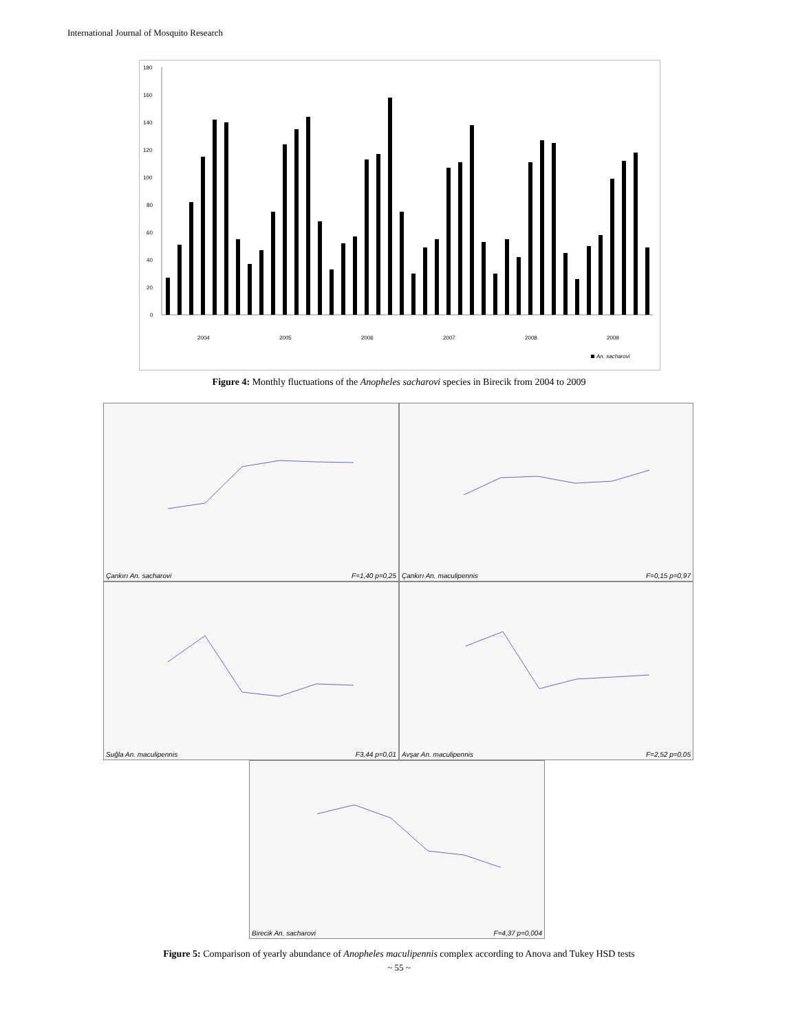International Journal of Mosquito Research
180
160
140
120
100
80
60
40
20
0
2004
2005
2006
2007
2008
2009
An. sacharovi
Figure 4: Monthly fluctuations of the Anopheles sacharovi species in Birecik from 2004 to 2009
Çankırı An. sacharovi F=1,40 p=0,25 Çankırı An. maculipennis F=0,15 p=0,97
Suğla An. maculipennis F3,44 p=0,01 Avşar An. maculipennis F=2,52 p=0,05
Birecik An. sacharovi F=4,37 p=0,004
Figure 5: Comparison of yearly abundance of Anopheles maculipennis complex according to Anova and Tukey HSD tests
~ 55 ~